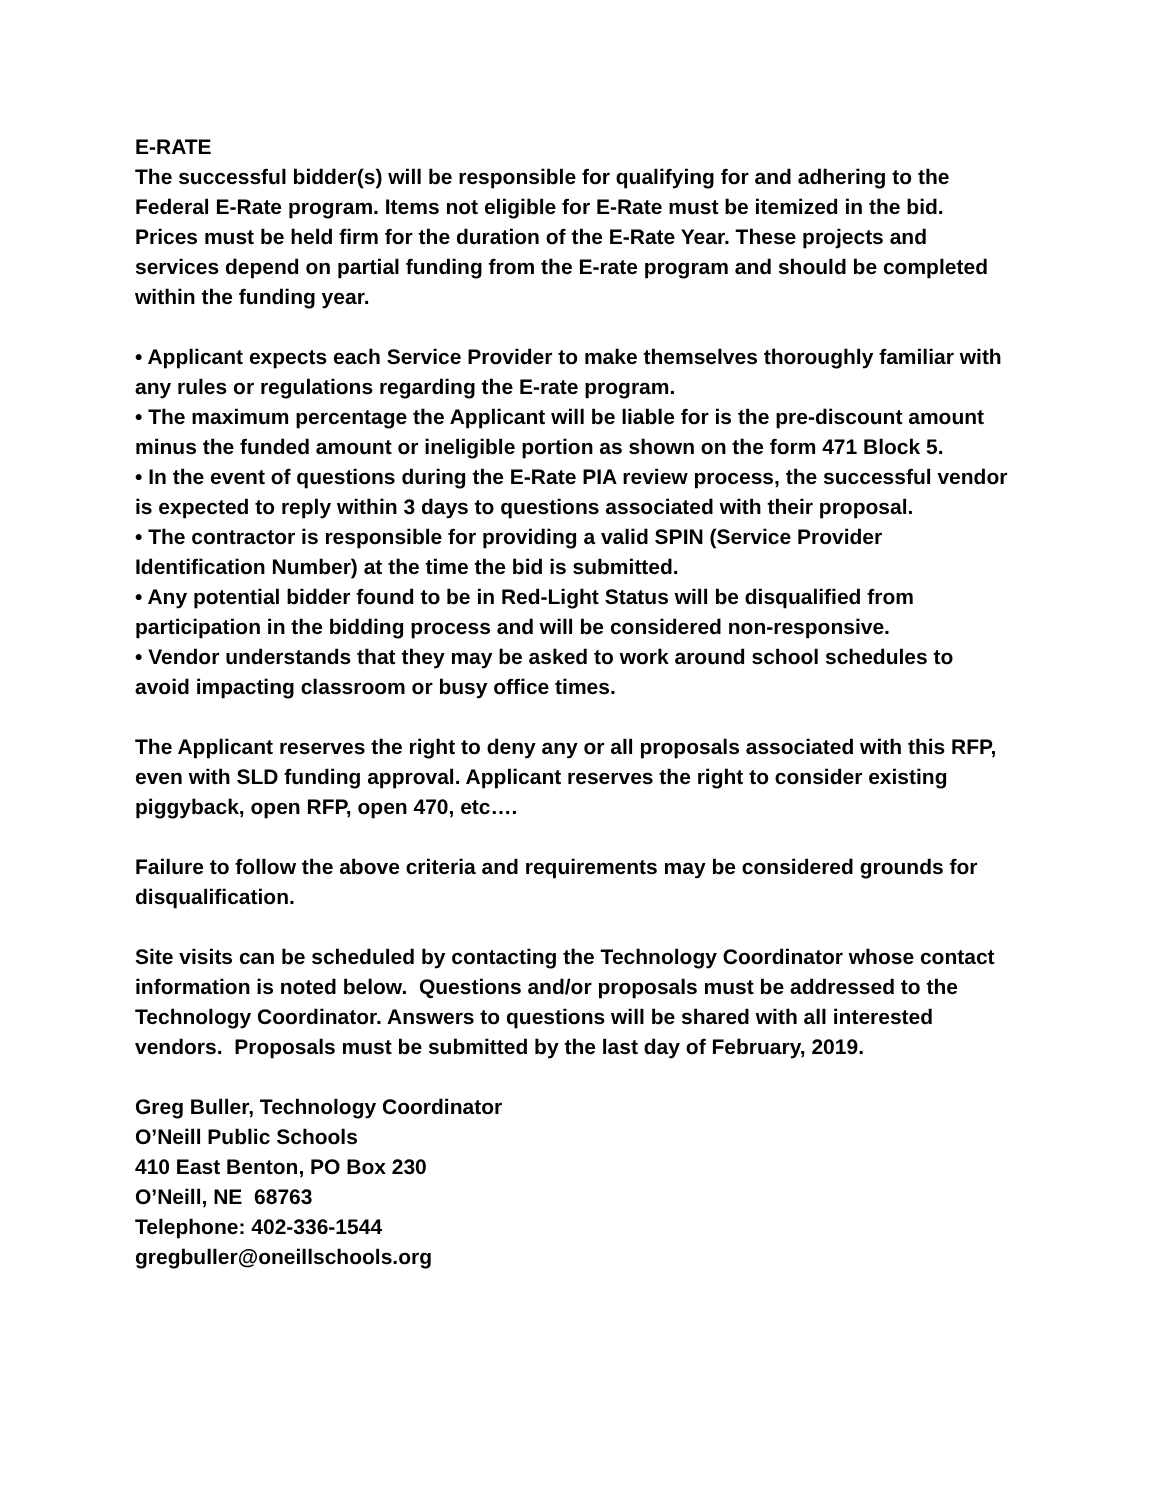E-RATE
The successful bidder(s) will be responsible for qualifying for and adhering to the Federal E-Rate program. Items not eligible for E-Rate must be itemized in the bid. Prices must be held firm for the duration of the E-Rate Year. These projects and services depend on partial funding from the E-rate program and should be completed within the funding year.
• Applicant expects each Service Provider to make themselves thoroughly familiar with any rules or regulations regarding the E-rate program.
• The maximum percentage the Applicant will be liable for is the pre-discount amount minus the funded amount or ineligible portion as shown on the form 471 Block 5.
• In the event of questions during the E-Rate PIA review process, the successful vendor is expected to reply within 3 days to questions associated with their proposal.
• The contractor is responsible for providing a valid SPIN (Service Provider Identification Number) at the time the bid is submitted.
• Any potential bidder found to be in Red-Light Status will be disqualified from participation in the bidding process and will be considered non-responsive.
• Vendor understands that they may be asked to work around school schedules to avoid impacting classroom or busy office times.
The Applicant reserves the right to deny any or all proposals associated with this RFP, even with SLD funding approval. Applicant reserves the right to consider existing piggyback, open RFP, open 470, etc….
Failure to follow the above criteria and requirements may be considered grounds for disqualification.
Site visits can be scheduled by contacting the Technology Coordinator whose contact information is noted below. Questions and/or proposals must be addressed to the Technology Coordinator. Answers to questions will be shared with all interested vendors. Proposals must be submitted by the last day of February, 2019.
Greg Buller, Technology Coordinator
O’Neill Public Schools
410 East Benton, PO Box 230
O’Neill, NE 68763
Telephone: 402-336-1544
gregbuller@oneillschools.org